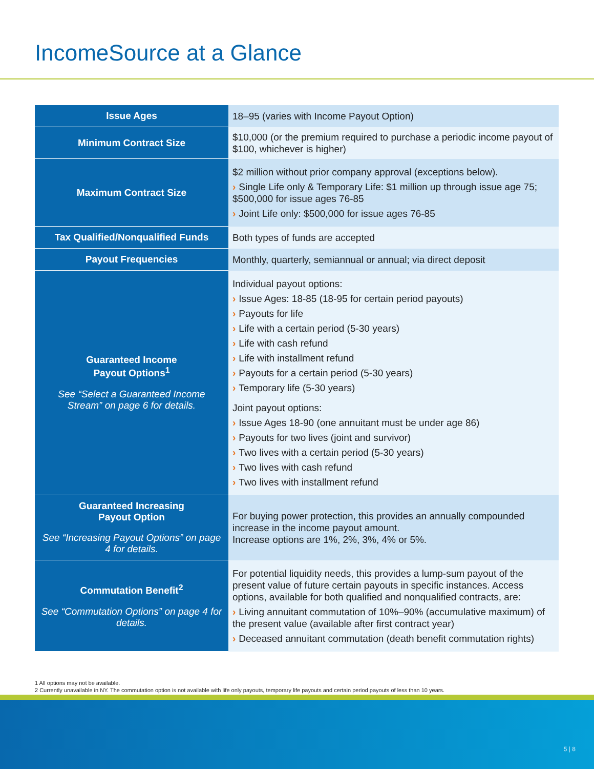IncomeSource at a Glance
| Issue Ages | 18–95 (varies with Income Payout Option) |
| Minimum Contract Size | $10,000 (or the premium required to purchase a periodic income payout of $100, whichever is higher) |
| Maximum Contract Size | $2 million without prior company approval (exceptions below). › Single Life only & Temporary Life: $1 million up through issue age 75; $500,000 for issue ages 76-85 › Joint Life only: $500,000 for issue ages 76-85 |
| Tax Qualified/Nonqualified Funds | Both types of funds are accepted |
| Payout Frequencies | Monthly, quarterly, semiannual or annual; via direct deposit |
| Guaranteed Income Payout Options<sup>1</sup> See “Select a Guaranteed Income Stream” on page 6 for details. | Individual payout options: › Issue Ages: 18-85 (18-95 for certain period payouts) › Payouts for life › Life with a certain period (5-30 years) › Life with cash refund › Life with installment refund › Payouts for a certain period (5-30 years) › Temporary life (5-30 years) Joint payout options: › Issue Ages 18-90 (one annuitant must be under age 86) › Payouts for two lives (joint and survivor) › Two lives with a certain period (5-30 years) › Two lives with cash refund › Two lives with installment refund |
| Guaranteed Increasing Payout Option See “Increasing Payout Options” on page 4 for details. | For buying power protection, this provides an annually compounded increase in the income payout amount. Increase options are 1%, 2%, 3%, 4% or 5%. |
| Commutation Benefit<sup>2</sup> See “Commutation Options” on page 4 for details. | For potential liquidity needs, this provides a lump-sum payout of the present value of future certain payouts in specific instances. Access options, available for both qualified and nonqualified contracts, are: › Living annuitant commutation of 10%–90% (accumulative maximum) of the present value (available after first contract year) › Deceased annuitant commutation (death benefit commutation rights) |
1 All options may not be available.
2 Currently unavailable in NY. The commutation option is not available with life only payouts, temporary life payouts and certain period payouts of less than 10 years.
5 | 8